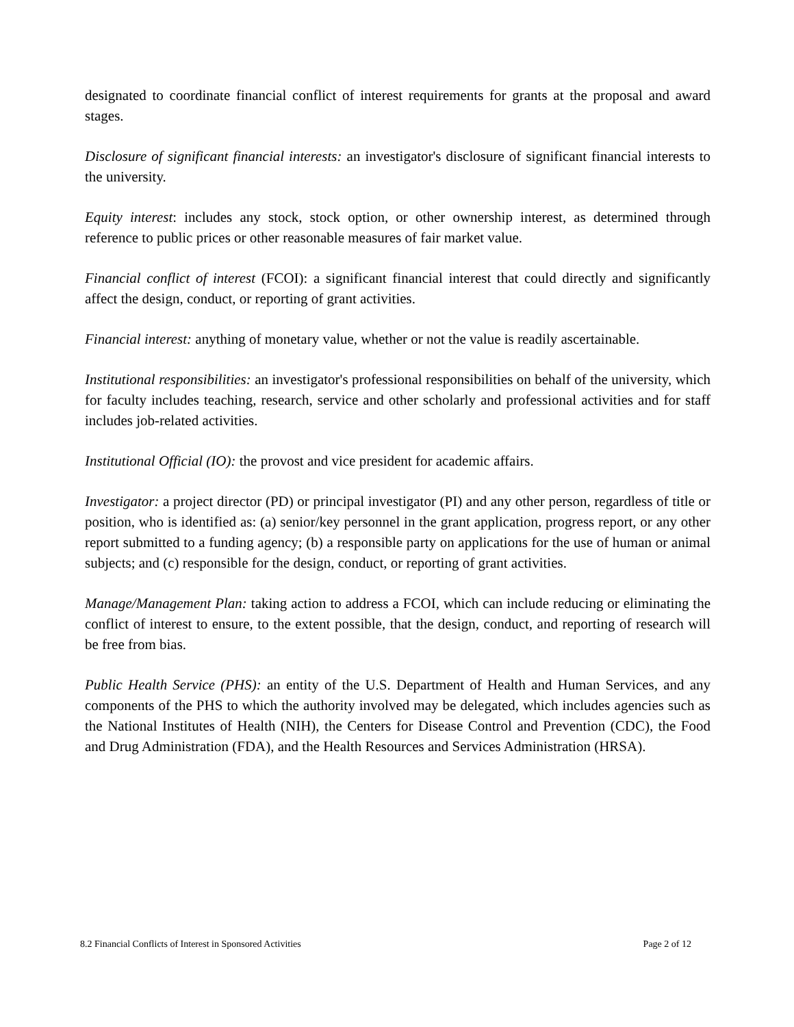designated to coordinate financial conflict of interest requirements for grants at the proposal and award stages.
Disclosure of significant financial interests: an investigator's disclosure of significant financial interests to the university.
Equity interest: includes any stock, stock option, or other ownership interest, as determined through reference to public prices or other reasonable measures of fair market value.
Financial conflict of interest (FCOI): a significant financial interest that could directly and significantly affect the design, conduct, or reporting of grant activities.
Financial interest: anything of monetary value, whether or not the value is readily ascertainable.
Institutional responsibilities: an investigator's professional responsibilities on behalf of the university, which for faculty includes teaching, research, service and other scholarly and professional activities and for staff includes job-related activities.
Institutional Official (IO): the provost and vice president for academic affairs.
Investigator: a project director (PD) or principal investigator (PI) and any other person, regardless of title or position, who is identified as: (a) senior/key personnel in the grant application, progress report, or any other report submitted to a funding agency; (b) a responsible party on applications for the use of human or animal subjects; and (c) responsible for the design, conduct, or reporting of grant activities.
Manage/Management Plan: taking action to address a FCOI, which can include reducing or eliminating the conflict of interest to ensure, to the extent possible, that the design, conduct, and reporting of research will be free from bias.
Public Health Service (PHS): an entity of the U.S. Department of Health and Human Services, and any components of the PHS to which the authority involved may be delegated, which includes agencies such as the National Institutes of Health (NIH), the Centers for Disease Control and Prevention (CDC), the Food and Drug Administration (FDA), and the Health Resources and Services Administration (HRSA).
8.2 Financial Conflicts of Interest in Sponsored Activities Page 2 of 12